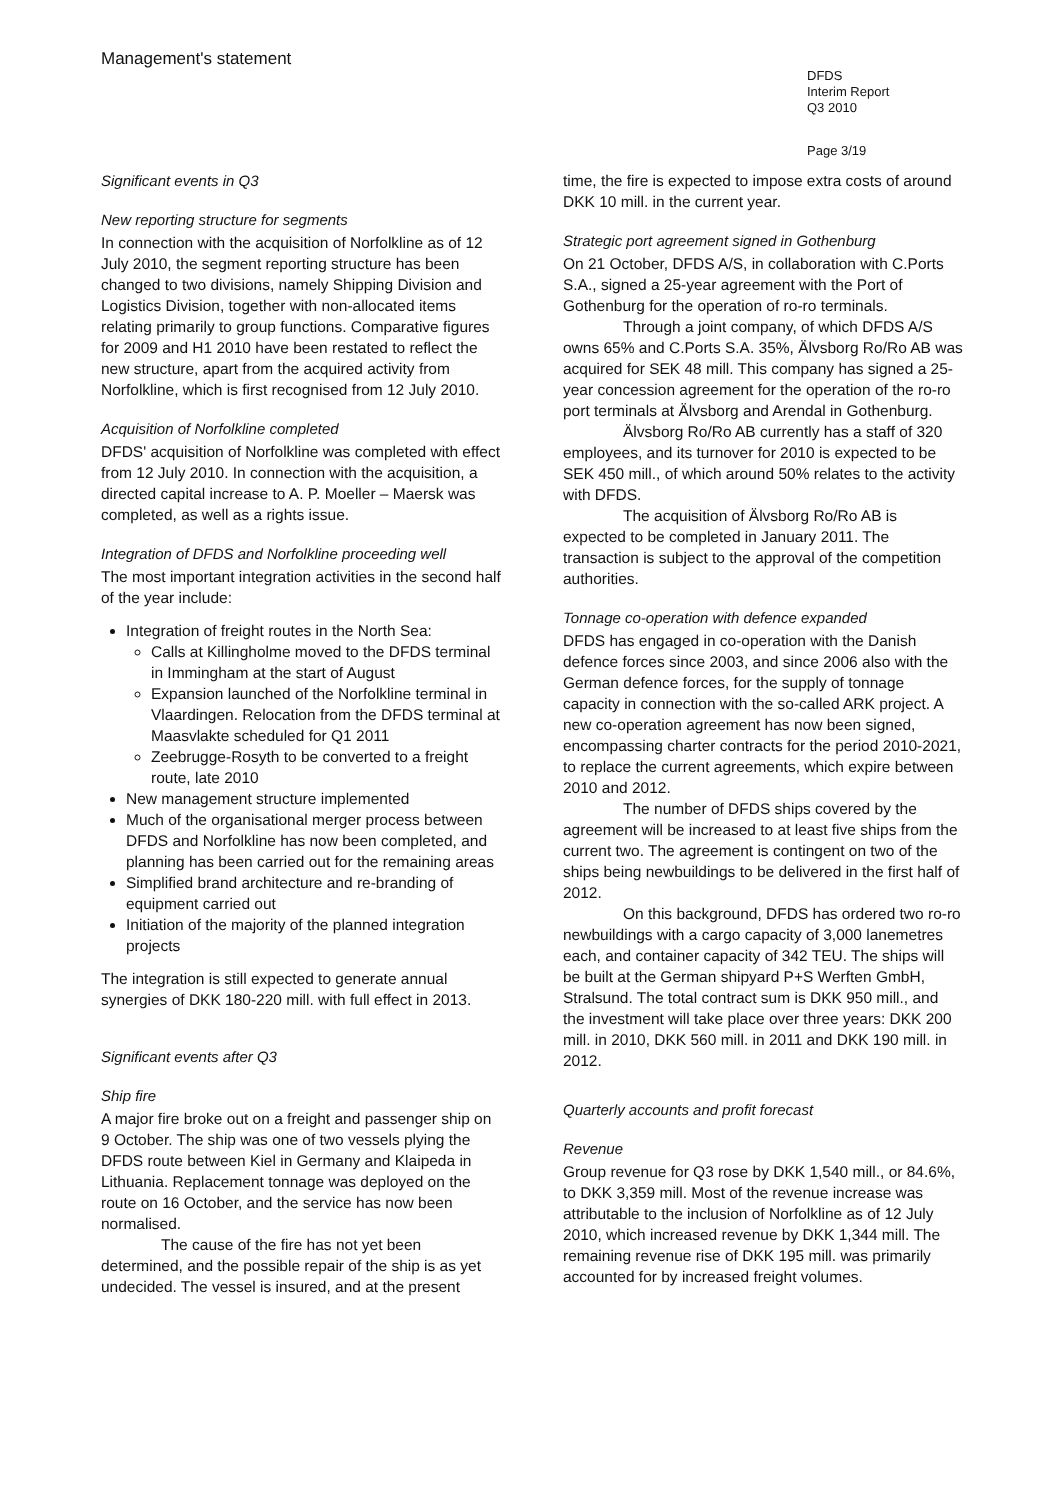Management's statement
DFDS
Interim Report
Q3 2010
Page 3/19
Significant events in Q3
New reporting structure for segments
In connection with the acquisition of Norfolkline as of 12 July 2010, the segment reporting structure has been changed to two divisions, namely Shipping Division and Logistics Division, together with non-allocated items relating primarily to group functions. Comparative figures for 2009 and H1 2010 have been restated to reflect the new structure, apart from the acquired activity from Norfolkline, which is first recognised from 12 July 2010.
Acquisition of Norfolkline completed
DFDS' acquisition of Norfolkline was completed with effect from 12 July 2010. In connection with the acquisition, a directed capital increase to A. P. Moeller – Maersk was completed, as well as a rights issue.
Integration of DFDS and Norfolkline proceeding well
The most important integration activities in the second half of the year include:
Integration of freight routes in the North Sea:
Calls at Killingholme moved to the DFDS terminal in Immingham at the start of August
Expansion launched of the Norfolkline terminal in Vlaardingen. Relocation from the DFDS terminal at Maasvlakte scheduled for Q1 2011
Zeebrugge-Rosyth to be converted to a freight route, late 2010
New management structure implemented
Much of the organisational merger process between DFDS and Norfolkline has now been completed, and planning has been carried out for the remaining areas
Simplified brand architecture and re-branding of equipment carried out
Initiation of the majority of the planned integration projects
The integration is still expected to generate annual synergies of DKK 180-220 mill. with full effect in 2013.
Significant events after Q3
Ship fire
A major fire broke out on a freight and passenger ship on 9 October. The ship was one of two vessels plying the DFDS route between Kiel in Germany and Klaipeda in Lithuania. Replacement tonnage was deployed on the route on 16 October, and the service has now been normalised.
The cause of the fire has not yet been determined, and the possible repair of the ship is as yet undecided. The vessel is insured, and at the present
time, the fire is expected to impose extra costs of around DKK 10 mill. in the current year.
Strategic port agreement signed in Gothenburg
On 21 October, DFDS A/S, in collaboration with C.Ports S.A., signed a 25-year agreement with the Port of Gothenburg for the operation of ro-ro terminals.
Through a joint company, of which DFDS A/S owns 65% and C.Ports S.A. 35%, Älvsborg Ro/Ro AB was acquired for SEK 48 mill. This company has signed a 25-year concession agreement for the operation of the ro-ro port terminals at Älvsborg and Arendal in Gothenburg.
Älvsborg Ro/Ro AB currently has a staff of 320 employees, and its turnover for 2010 is expected to be SEK 450 mill., of which around 50% relates to the activity with DFDS.
The acquisition of Älvsborg Ro/Ro AB is expected to be completed in January 2011. The transaction is subject to the approval of the competition authorities.
Tonnage co-operation with defence expanded
DFDS has engaged in co-operation with the Danish defence forces since 2003, and since 2006 also with the German defence forces, for the supply of tonnage capacity in connection with the so-called ARK project. A new co-operation agreement has now been signed, encompassing charter contracts for the period 2010-2021, to replace the current agreements, which expire between 2010 and 2012.
The number of DFDS ships covered by the agreement will be increased to at least five ships from the current two. The agreement is contingent on two of the ships being newbuildings to be delivered in the first half of 2012.
On this background, DFDS has ordered two ro-ro newbuildings with a cargo capacity of 3,000 lanemetres each, and container capacity of 342 TEU. The ships will be built at the German shipyard P+S Werften GmbH, Stralsund. The total contract sum is DKK 950 mill., and the investment will take place over three years: DKK 200 mill. in 2010, DKK 560 mill. in 2011 and DKK 190 mill. in 2012.
Quarterly accounts and profit forecast
Revenue
Group revenue for Q3 rose by DKK 1,540 mill., or 84.6%, to DKK 3,359 mill. Most of the revenue increase was attributable to the inclusion of Norfolkline as of 12 July 2010, which increased revenue by DKK 1,344 mill. The remaining revenue rise of DKK 195 mill. was primarily accounted for by increased freight volumes.